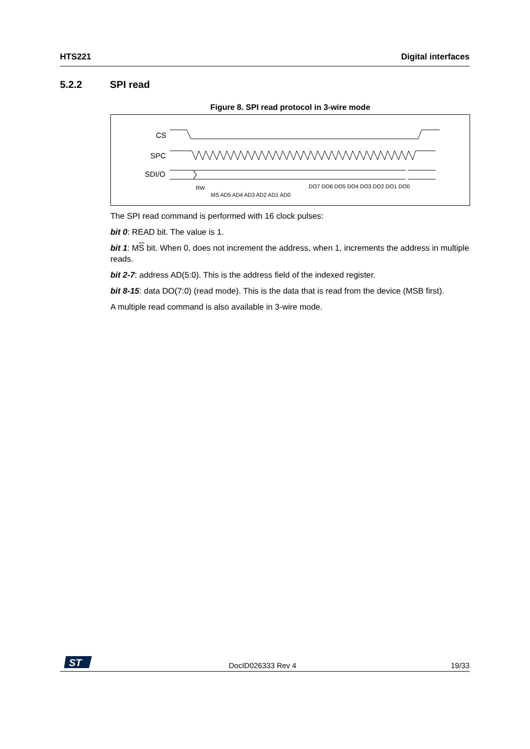HTS221 Digital interfaces
5.2.2 SPI read
Figure 8. SPI read protocol in 3-wire mode
CS
SPC
SDI/O
RW
MS AD5 AD4 AD3 AD2 AD1 AD0
DO7 DO6 DO5 DO4 DO3 DO2 DO1 DO0
The SPI read command is performed with 16 clock pulses:
bit 0: READ bit. The value is 1.
bit 1: MS bit. When 0, does not increment the address, when 1, increments the address in multiple reads.
bit 2-7: address AD(5:0). This is the address field of the indexed register.
bit 8-15: data DO(7:0) (read mode). This is the data that is read from the device (MSB first).
A multiple read command is also available in 3-wire mode.
ST
DocID026333 Rev 4 19/33